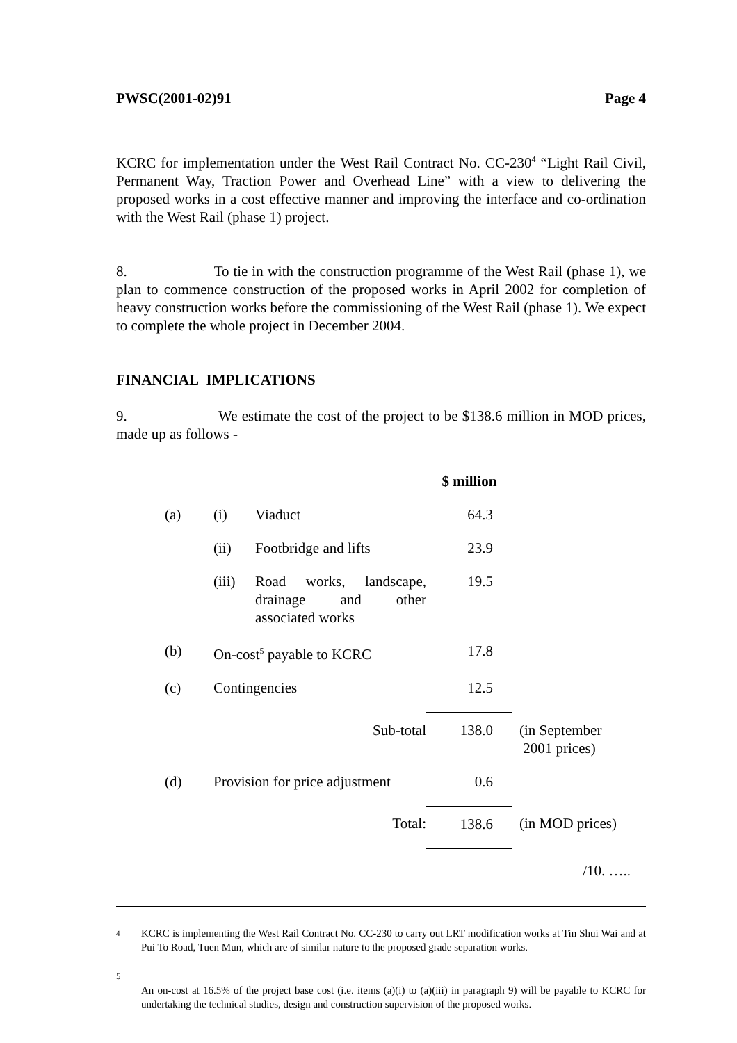PWSC(2001-02)91 Page 4
KCRC for implementation under the West Rail Contract No. CC-230<sup>4</sup> “Light Rail Civil, Permanent Way, Traction Power and Overhead Line” with a view to delivering the proposed works in a cost effective manner and improving the interface and co-ordination with the West Rail (phase 1) project.
8. To tie in with the construction programme of the West Rail (phase 1), we plan to commence construction of the proposed works in April 2002 for completion of heavy construction works before the commissioning of the West Rail (phase 1). We expect to complete the whole project in December 2004.
FINANCIAL IMPLICATIONS
9. We estimate the cost of the project to be $138.6 million in MOD prices, made up as follows -
| | | | $ million | |
| (a) | (i) | Viaduct | 64.3 | |
| | (ii) | Footbridge and lifts | 23.9 | |
| | (iii) | Road works, landscape, drainage and other associated works | 19.5 | |
| (b) | On-cost<sup>5</sup> payable to KCRC | | 17.8 | |
| (c) | Contingencies | | 12.5 | |
| | Sub-total | | 138.0 | (in September 2001 prices) |
| (d) | Provision for price adjustment | | 0.6 | |
| | Total: | | 138.6 | (in MOD prices) |
/10. …..
4
KCRC is implementing the West Rail Contract No. CC-230 to carry out LRT modification works at Tin Shui Wai and at Pui To Road, Tuen Mun, which are of similar nature to the proposed grade separation works.
5
An on-cost at 16.5% of the project base cost (i.e. items (a)(i) to (a)(iii) in paragraph 9) will be payable to KCRC for undertaking the technical studies, design and construction supervision of the proposed works.